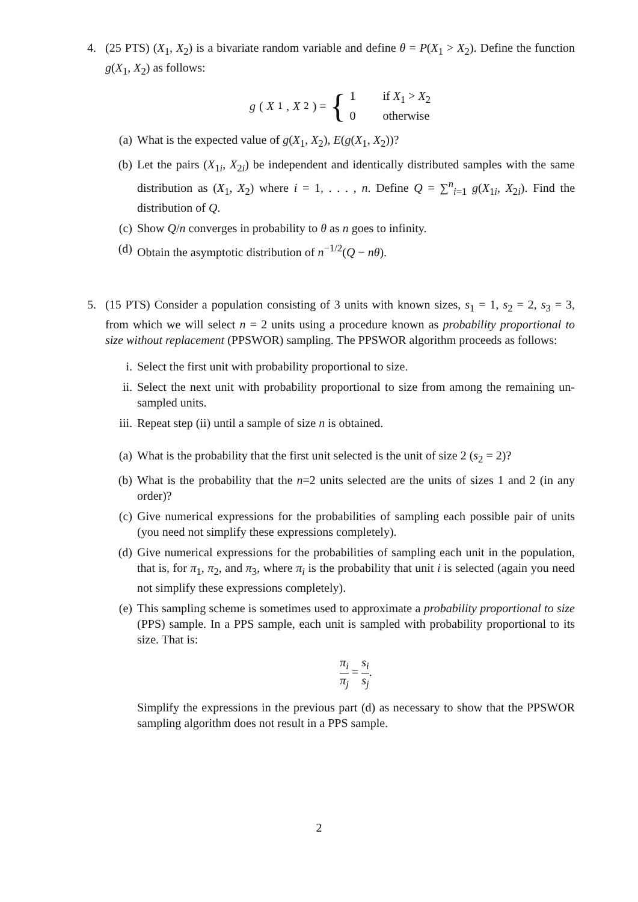4. (25 PTS) (X<sub>1</sub>, X<sub>2</sub>) is a bivariate random variable and define θ = P(X<sub>1</sub> > X<sub>2</sub>). Define the function g(X<sub>1</sub>, X<sub>2</sub>) as follows:
g (X<sub>1</sub>, X<sub>2</sub>) = { 1 if X<sub>1</sub> > X<sub>2</sub>
0 otherwise
(a) What is the expected value of g(X<sub>1</sub>, X<sub>2</sub>), E(g(X<sub>1</sub>, X<sub>2</sub>))?
(b) Let the pairs (X<sub>1i</sub>, X<sub>2i</sub>) be independent and identically distributed samples with the same distribution as (X<sub>1</sub>, X<sub>2</sub>) where i = 1, . . . , n. Define Q = ∑<sup>n</sup><sub>i=1</sub> g(X<sub>1i</sub>, X<sub>2i</sub>). Find the distribution of Q.
(c) Show Q/n converges in probability to θ as n goes to infinity.
(d) Obtain the asymptotic distribution of n<sup>−1/2</sup>(Q − nθ).
5. (15 PTS) Consider a population consisting of 3 units with known sizes, s<sub>1</sub> = 1, s<sub>2</sub> = 2, s<sub>3</sub> = 3, from which we will select n = 2 units using a procedure known as probability proportional to size without replacement (PPSWOR) sampling. The PPSWOR algorithm proceeds as follows:
i. Select the first unit with probability proportional to size.
ii. Select the next unit with probability proportional to size from among the remaining un-sampled units.
iii.
Repeat step (ii) until a sample of size n is obtained.
(a) What is the probability that the first unit selected is the unit of size 2 (s<sub>2</sub> = 2)?
(b) What is the probability that the n=2 units selected are the units of sizes 1 and 2 (in any order)?
(c) Give numerical expressions for the probabilities of sampling each possible pair of units (you need not simplify these expressions completely).
(d) Give numerical expressions for the probabilities of sampling each unit in the population, that is, for π<sub>1</sub>, π<sub>2</sub>, and π<sub>3</sub>, where π<sub>i</sub> is the probability that unit i is selected (again you need not simplify these expressions completely).
(e) This sampling scheme is sometimes used to approximate a probability proportional to size (PPS) sample. In a PPS sample, each unit is sampled with probability proportional to its size. That is:
π<sub>i</sub> π<sub>j</sub> = s<sub>i</sub> s<sub>j</sub>.
Simplify the expressions in the previous part (d) as necessary to show that the PPSWOR sampling algorithm does not result in a PPS sample.
2